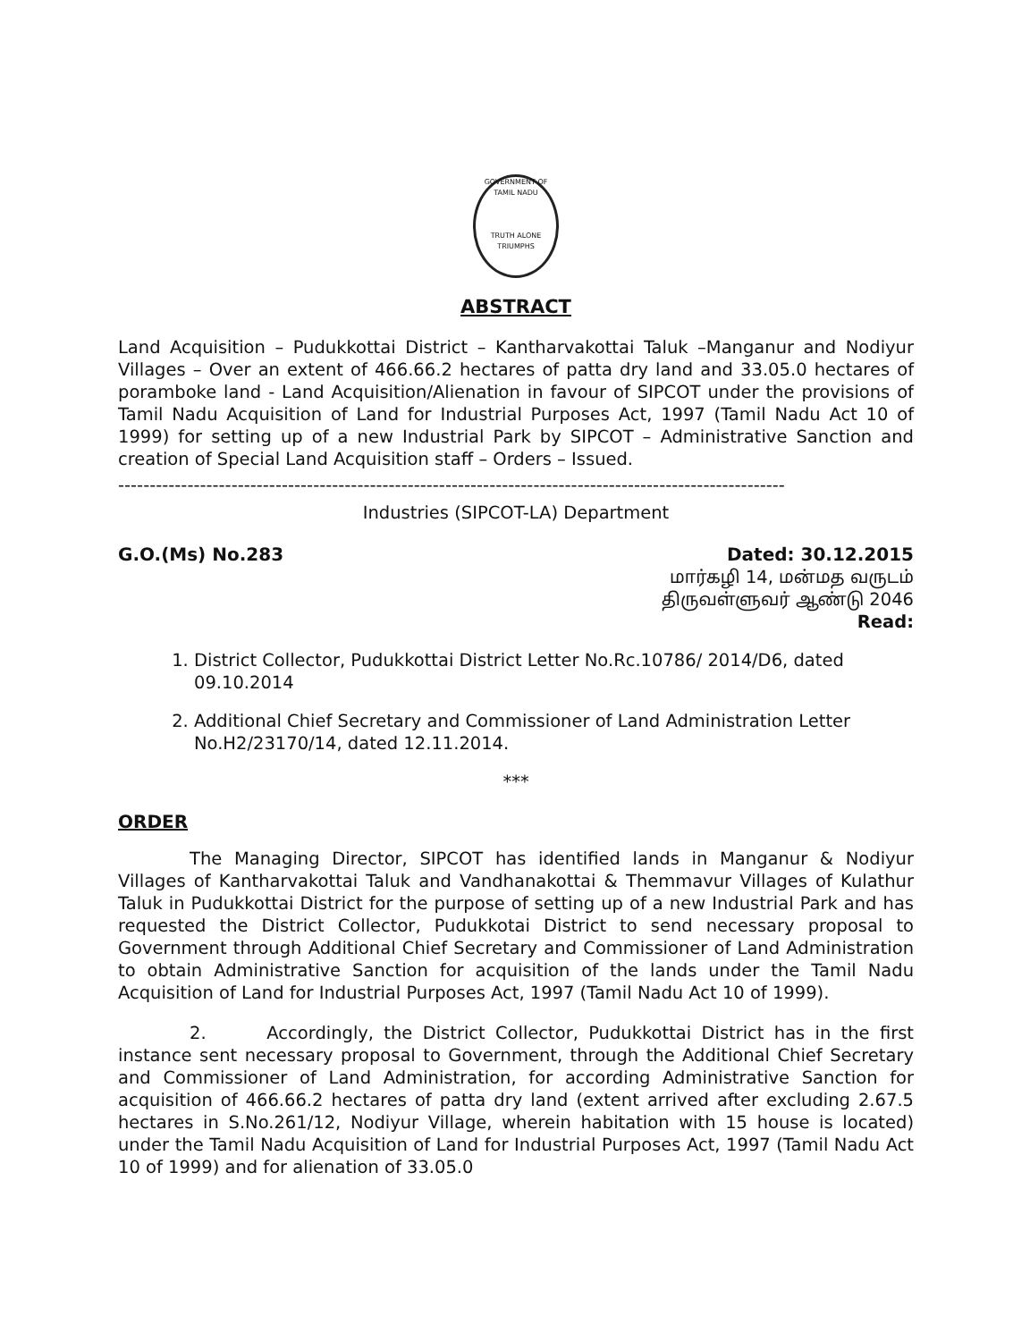GOVERNMENT OF TAMIL NADU
TRUTH ALONE TRIUMPHS
ABSTRACT
Land Acquisition – Pudukkottai District – Kantharvakottai Taluk –Manganur and Nodiyur Villages – Over an extent of 466.66.2 hectares of patta dry land and 33.05.0 hectares of poramboke land - Land Acquisition/Alienation in favour of SIPCOT under the provisions of Tamil Nadu Acquisition of Land for Industrial Purposes Act, 1997 (Tamil Nadu Act 10 of 1999) for setting up of a new Industrial Park by SIPCOT – Administrative Sanction and creation of Special Land Acquisition staff – Orders – Issued.
----------------------------------------------------------------------------------------------------------
Industries (SIPCOT-LA) Department
G.O.(Ms) No.283 Dated: 30.12.2015
மார்கழி 14, மன்மத வருடம்
திருவள்ளுவர் ஆண்டு 2046
Read:
1. District Collector, Pudukkottai District Letter No.Rc.10786/ 2014/D6, dated 09.10.2014
2. Additional Chief Secretary and Commissioner of Land Administration Letter No.H2/23170/14, dated 12.11.2014.
***
ORDER
The Managing Director, SIPCOT has identified lands in Manganur & Nodiyur Villages of Kantharvakottai Taluk and Vandhanakottai & Themmavur Villages of Kulathur Taluk in Pudukkottai District for the purpose of setting up of a new Industrial Park and has requested the District Collector, Pudukkotai District to send necessary proposal to Government through Additional Chief Secretary and Commissioner of Land Administration to obtain Administrative Sanction for acquisition of the lands under the Tamil Nadu Acquisition of Land for Industrial Purposes Act, 1997 (Tamil Nadu Act 10 of 1999).
2. Accordingly, the District Collector, Pudukkottai District has in the first instance sent necessary proposal to Government, through the Additional Chief Secretary and Commissioner of Land Administration, for according Administrative Sanction for acquisition of 466.66.2 hectares of patta dry land (extent arrived after excluding 2.67.5 hectares in S.No.261/12, Nodiyur Village, wherein habitation with 15 house is located) under the Tamil Nadu Acquisition of Land for Industrial Purposes Act, 1997 (Tamil Nadu Act 10 of 1999) and for alienation of 33.05.0